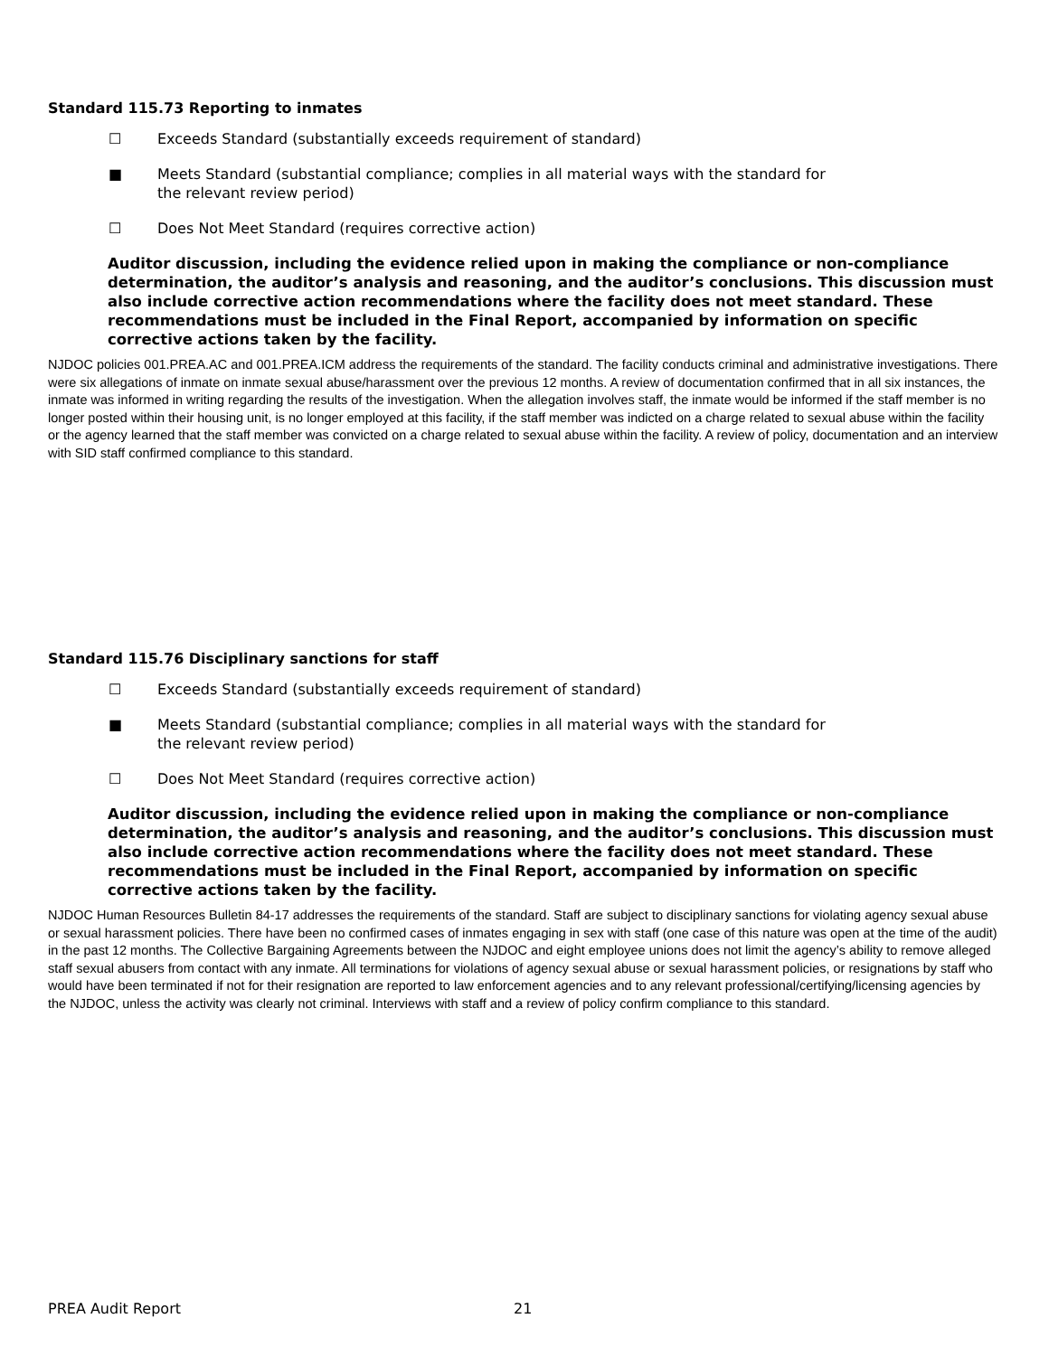Standard 115.73 Reporting to inmates
☐ Exceeds Standard (substantially exceeds requirement of standard)
■ Meets Standard (substantial compliance; complies in all material ways with the standard for the relevant review period)
☐ Does Not Meet Standard (requires corrective action)
Auditor discussion, including the evidence relied upon in making the compliance or non-compliance determination, the auditor’s analysis and reasoning, and the auditor’s conclusions. This discussion must also include corrective action recommendations where the facility does not meet standard. These recommendations must be included in the Final Report, accompanied by information on specific corrective actions taken by the facility.
NJDOC policies 001.PREA.AC and 001.PREA.ICM address the requirements of the standard. The facility conducts criminal and administrative investigations. There were six allegations of inmate on inmate sexual abuse/harassment over the previous 12 months. A review of documentation confirmed that in all six instances, the inmate was informed in writing regarding the results of the investigation. When the allegation involves staff, the inmate would be informed if the staff member is no longer posted within their housing unit, is no longer employed at this facility, if the staff member was indicted on a charge related to sexual abuse within the facility or the agency learned that the staff member was convicted on a charge related to sexual abuse within the facility. A review of policy, documentation and an interview with SID staff confirmed compliance to this standard.
Standard 115.76 Disciplinary sanctions for staff
☐ Exceeds Standard (substantially exceeds requirement of standard)
■ Meets Standard (substantial compliance; complies in all material ways with the standard for the relevant review period)
☐ Does Not Meet Standard (requires corrective action)
Auditor discussion, including the evidence relied upon in making the compliance or non-compliance determination, the auditor’s analysis and reasoning, and the auditor’s conclusions. This discussion must also include corrective action recommendations where the facility does not meet standard. These recommendations must be included in the Final Report, accompanied by information on specific corrective actions taken by the facility.
NJDOC Human Resources Bulletin 84-17 addresses the requirements of the standard. Staff are subject to disciplinary sanctions for violating agency sexual abuse or sexual harassment policies. There have been no confirmed cases of inmates engaging in sex with staff (one case of this nature was open at the time of the audit) in the past 12 months. The Collective Bargaining Agreements between the NJDOC and eight employee unions does not limit the agency’s ability to remove alleged staff sexual abusers from contact with any inmate. All terminations for violations of agency sexual abuse or sexual harassment policies, or resignations by staff who would have been terminated if not for their resignation are reported to law enforcement agencies and to any relevant professional/certifying/licensing agencies by the NJDOC, unless the activity was clearly not criminal. Interviews with staff and a review of policy confirm compliance to this standard.
PREA Audit Report 21